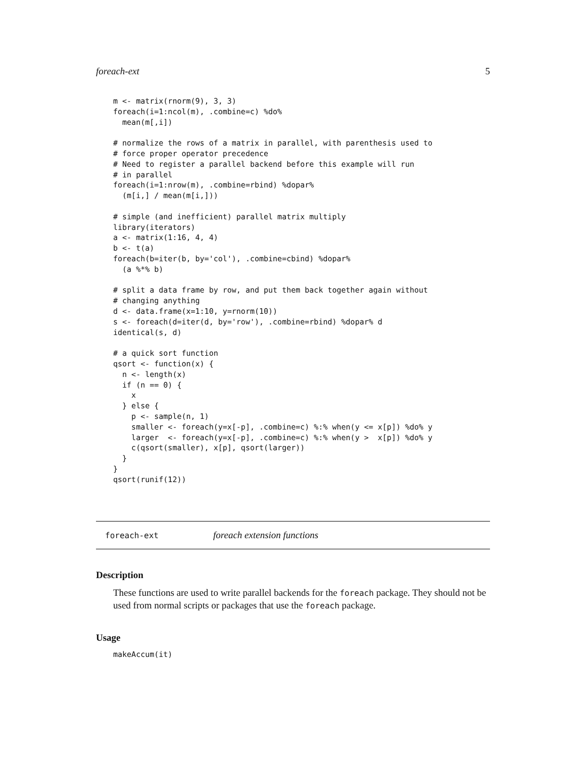foreach-ext 5
m <- matrix(rnorm(9), 3, 3)
foreach(i=1:ncol(m), .combine=c) %do%
  mean(m[,i])

# normalize the rows of a matrix in parallel, with parenthesis used to
# force proper operator precedence
# Need to register a parallel backend before this example will run
# in parallel
foreach(i=1:nrow(m), .combine=rbind) %dopar%
  (m[i,] / mean(m[i,]))

# simple (and inefficient) parallel matrix multiply
library(iterators)
a <- matrix(1:16, 4, 4)
b <- t(a)
foreach(b=iter(b, by='col'), .combine=cbind) %dopar%
  (a %*% b)

# split a data frame by row, and put them back together again without
# changing anything
d <- data.frame(x=1:10, y=rnorm(10))
s <- foreach(d=iter(d, by='row'), .combine=rbind) %dopar% d
identical(s, d)

# a quick sort function
qsort <- function(x) {
  n <- length(x)
  if (n == 0) {
    x
  } else {
    p <- sample(n, 1)
    smaller <- foreach(y=x[-p], .combine=c) %:% when(y <= x[p]) %do% y
    larger  <- foreach(y=x[-p], .combine=c) %:% when(y >  x[p]) %do% y
    c(qsort(smaller), x[p], qsort(larger))
  }
}
qsort(runif(12))
foreach-ext foreach extension functions
Description
These functions are used to write parallel backends for the foreach package. They should not be used from normal scripts or packages that use the foreach package.
Usage
makeAccum(it)